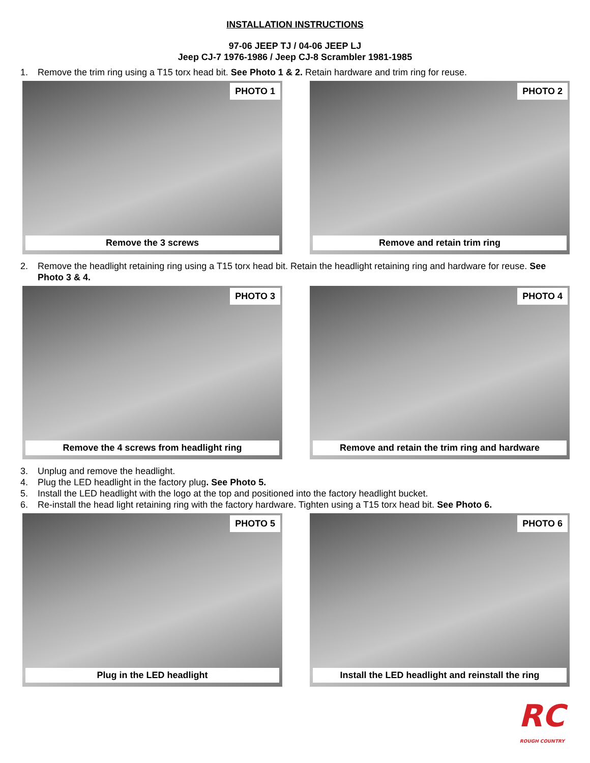INSTALLATION INSTRUCTIONS
97-06 JEEP TJ / 04-06 JEEP LJ
Jeep CJ-7 1976-1986 / Jeep CJ-8 Scrambler 1981-1985
1. Remove the trim ring using a T15 torx head bit. See Photo 1 & 2. Retain hardware and trim ring for reuse.
PHOTO 1
Remove the 3 screws
PHOTO 2
Remove and retain trim ring
2. Remove the headlight retaining ring using a T15 torx head bit. Retain the headlight retaining ring and hardware for reuse. See Photo 3 & 4.
PHOTO 3
Remove the 4 screws from headlight ring
PHOTO 4
Remove and retain the trim ring and hardware
3. Unplug and remove the headlight.
4. Plug the LED headlight in the factory plug. See Photo 5.
5. Install the LED headlight with the logo at the top and positioned into the factory headlight bucket.
6. Re-install the head light retaining ring with the factory hardware. Tighten using a T15 torx head bit. See Photo 6.
PHOTO 5
Plug in the LED headlight
PHOTO 6
Install the LED headlight and reinstall the ring
RC ROUGH COUNTRY